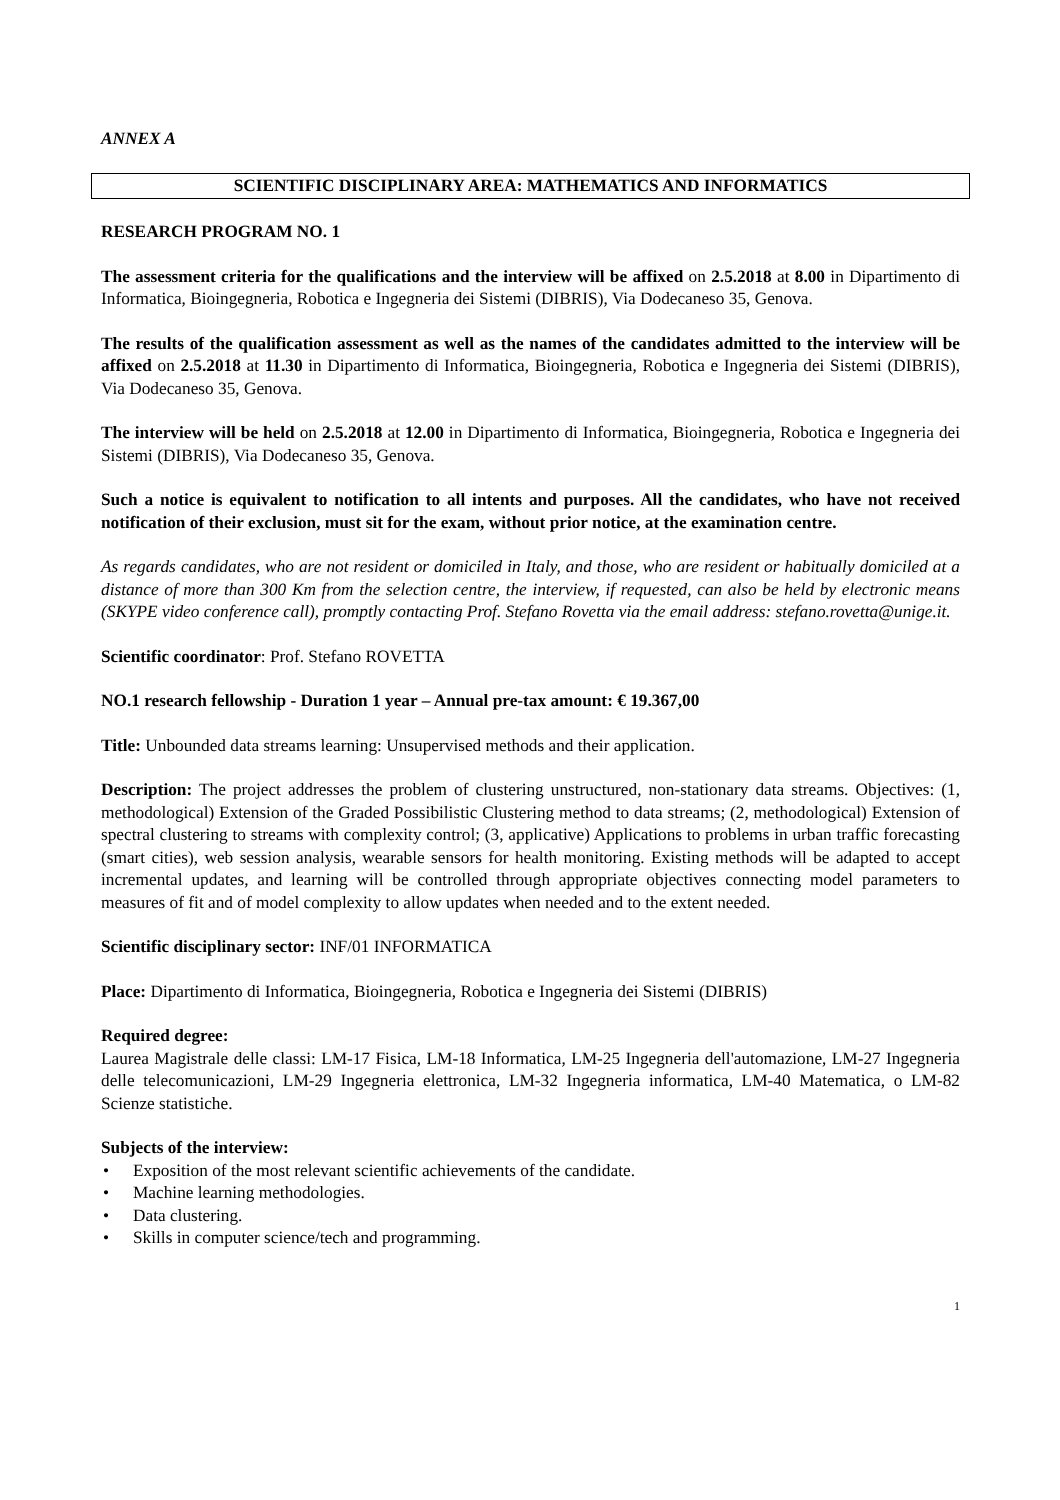ANNEX A
SCIENTIFIC DISCIPLINARY AREA: MATHEMATICS AND INFORMATICS
RESEARCH PROGRAM NO. 1
The assessment criteria for the qualifications and the interview will be affixed on 2.5.2018 at 8.00 in Dipartimento di Informatica, Bioingegneria, Robotica e Ingegneria dei Sistemi (DIBRIS), Via Dodecaneso 35, Genova.
The results of the qualification assessment as well as the names of the candidates admitted to the interview will be affixed on 2.5.2018 at 11.30 in Dipartimento di Informatica, Bioingegneria, Robotica e Ingegneria dei Sistemi (DIBRIS), Via Dodecaneso 35, Genova.
The interview will be held on 2.5.2018 at 12.00 in Dipartimento di Informatica, Bioingegneria, Robotica e Ingegneria dei Sistemi (DIBRIS), Via Dodecaneso 35, Genova.
Such a notice is equivalent to notification to all intents and purposes. All the candidates, who have not received notification of their exclusion, must sit for the exam, without prior notice, at the examination centre.
As regards candidates, who are not resident or domiciled in Italy, and those, who are resident or habitually domiciled at a distance of more than 300 Km from the selection centre, the interview, if requested, can also be held by electronic means (SKYPE video conference call), promptly contacting Prof. Stefano Rovetta via the email address: stefano.rovetta@unige.it.
Scientific coordinator: Prof. Stefano ROVETTA
NO.1 research fellowship - Duration 1 year – Annual pre-tax amount: € 19.367,00
Title: Unbounded data streams learning: Unsupervised methods and their application.
Description: The project addresses the problem of clustering unstructured, non-stationary data streams. Objectives: (1, methodological) Extension of the Graded Possibilistic Clustering method to data streams; (2, methodological) Extension of spectral clustering to streams with complexity control; (3, applicative) Applications to problems in urban traffic forecasting (smart cities), web session analysis, wearable sensors for health monitoring. Existing methods will be adapted to accept incremental updates, and learning will be controlled through appropriate objectives connecting model parameters to measures of fit and of model complexity to allow updates when needed and to the extent needed.
Scientific disciplinary sector: INF/01 INFORMATICA
Place: Dipartimento di Informatica, Bioingegneria, Robotica e Ingegneria dei Sistemi (DIBRIS)
Required degree:
Laurea Magistrale delle classi: LM-17 Fisica, LM-18 Informatica, LM-25 Ingegneria dell'automazione, LM-27 Ingegneria delle telecomunicazioni, LM-29 Ingegneria elettronica, LM-32 Ingegneria informatica, LM-40 Matematica, o LM-82 Scienze statistiche.
Subjects of the interview:
• Exposition of the most relevant scientific achievements of the candidate.
• Machine learning methodologies.
• Data clustering.
• Skills in computer science/tech and programming.
1